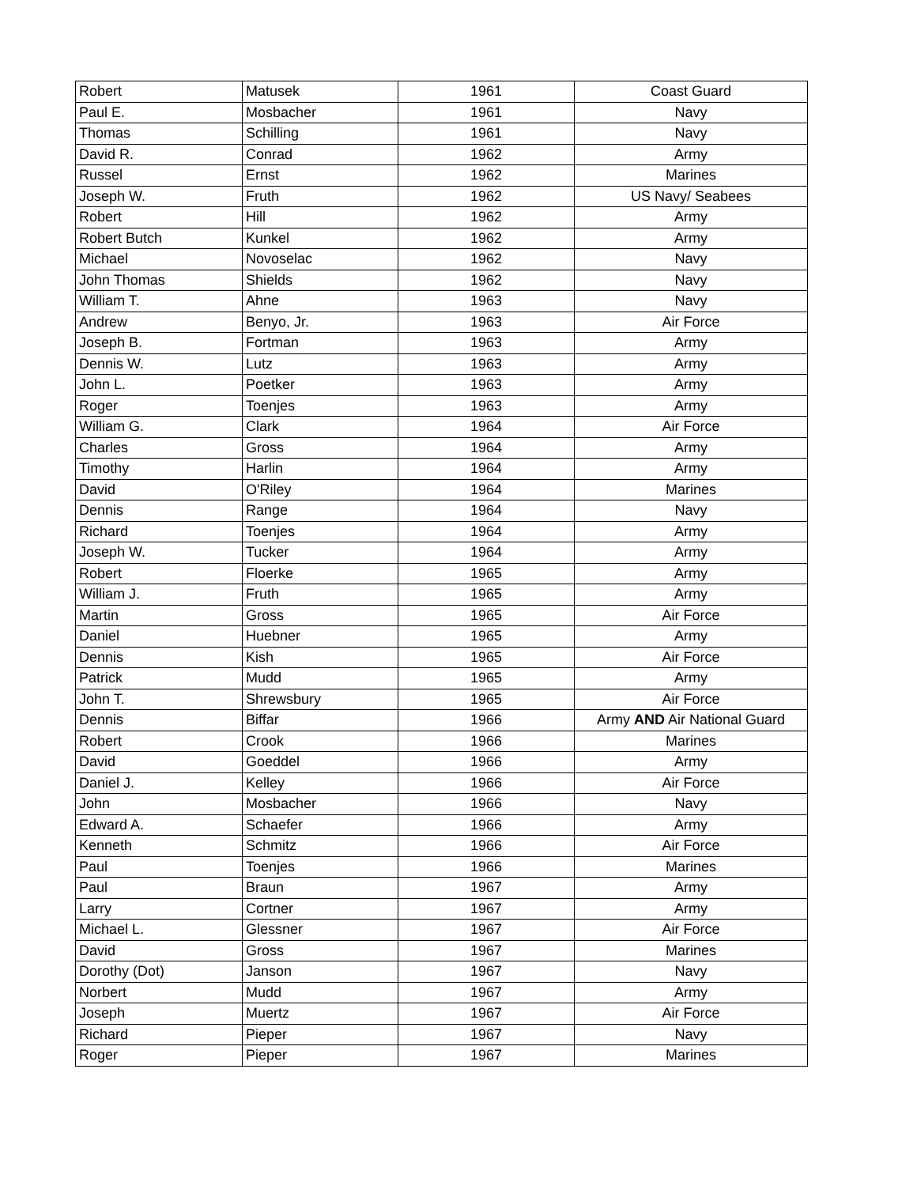| Robert | Matusek | 1961 | Coast Guard |
| Paul E. | Mosbacher | 1961 | Navy |
| Thomas | Schilling | 1961 | Navy |
| David R. | Conrad | 1962 | Army |
| Russel | Ernst | 1962 | Marines |
| Joseph W. | Fruth | 1962 | US Navy/ Seabees |
| Robert | Hill | 1962 | Army |
| Robert Butch | Kunkel | 1962 | Army |
| Michael | Novoselac | 1962 | Navy |
| John Thomas | Shields | 1962 | Navy |
| William T. | Ahne | 1963 | Navy |
| Andrew | Benyo, Jr. | 1963 | Air Force |
| Joseph B. | Fortman | 1963 | Army |
| Dennis W. | Lutz | 1963 | Army |
| John L. | Poetker | 1963 | Army |
| Roger | Toenjes | 1963 | Army |
| William G. | Clark | 1964 | Air Force |
| Charles | Gross | 1964 | Army |
| Timothy | Harlin | 1964 | Army |
| David | O'Riley | 1964 | Marines |
| Dennis | Range | 1964 | Navy |
| Richard | Toenjes | 1964 | Army |
| Joseph W. | Tucker | 1964 | Army |
| Robert | Floerke | 1965 | Army |
| William J. | Fruth | 1965 | Army |
| Martin | Gross | 1965 | Air Force |
| Daniel | Huebner | 1965 | Army |
| Dennis | Kish | 1965 | Air Force |
| Patrick | Mudd | 1965 | Army |
| John T. | Shrewsbury | 1965 | Air Force |
| Dennis | Biffar | 1966 | Army AND Air National Guard |
| Robert | Crook | 1966 | Marines |
| David | Goeddel | 1966 | Army |
| Daniel J. | Kelley | 1966 | Air Force |
| John | Mosbacher | 1966 | Navy |
| Edward A. | Schaefer | 1966 | Army |
| Kenneth | Schmitz | 1966 | Air Force |
| Paul | Toenjes | 1966 | Marines |
| Paul | Braun | 1967 | Army |
| Larry | Cortner | 1967 | Army |
| Michael L. | Glessner | 1967 | Air Force |
| David | Gross | 1967 | Marines |
| Dorothy (Dot) | Janson | 1967 | Navy |
| Norbert | Mudd | 1967 | Army |
| Joseph | Muertz | 1967 | Air Force |
| Richard | Pieper | 1967 | Navy |
| Roger | Pieper | 1967 | Marines |